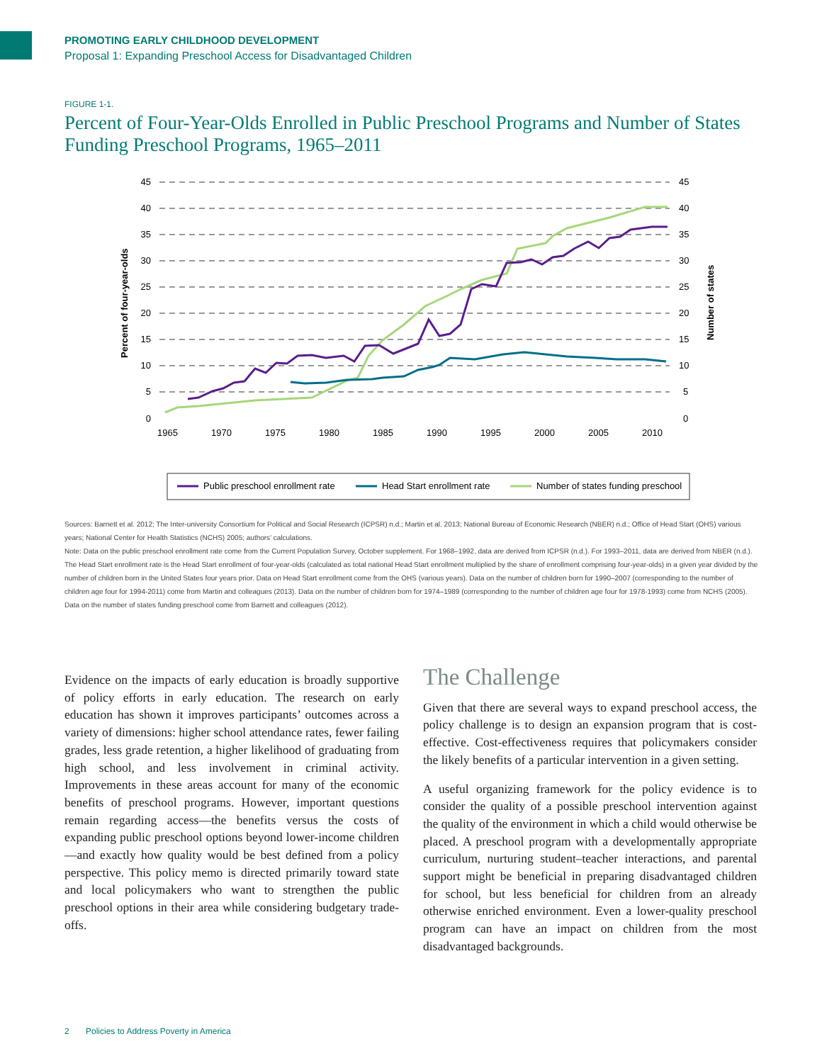PROMOTING EARLY CHILDHOOD DEVELOPMENT
Proposal 1: Expanding Preschool Access for Disadvantaged Children
FIGURE 1-1.
Percent of Four-Year-Olds Enrolled in Public Preschool Programs and Number of States Funding Preschool Programs, 1965–2011
45
40
35
30
25
20
15
10
5
0
45
40
35
30
25
20
15
10
5
0
1965
1970
1975
1980
1985
1990
1995
2000
2005
2010
Percent of four-year-olds
Number of states
Public preschool enrollment rate
Head Start enrollment rate
Number of states funding preschool
Sources: Barnett et al. 2012; The Inter-university Consortium for Political and Social Research (ICPSR) n.d.; Martin et al. 2013; National Bureau of Economic Research (NBER) n.d.; Office of Head Start (OHS) various years; National Center for Health Statistics (NCHS) 2005; authors’ calculations.
Note: Data on the public preschool enrollment rate come from the Current Population Survey, October supplement. For 1968–1992, data are derived from ICPSR (n.d.). For 1993–2011, data are derived from NBER (n.d.). The Head Start enrollment rate is the Head Start enrollment of four-year-olds (calculated as total national Head Start enrollment multiplied by the share of enrollment comprising four-year-olds) in a given year divided by the number of children born in the United States four years prior. Data on Head Start enrollment come from the OHS (various years). Data on the number of children born for 1990–2007 (corresponding to the number of children age four for 1994-2011) come from Martin and colleagues (2013). Data on the number of children born for 1974–1989 (corresponding to the number of children age four for 1978-1993) come from NCHS (2005). Data on the number of states funding preschool come from Barnett and colleagues (2012).
Evidence on the impacts of early education is broadly supportive of policy efforts in early education. The research on early education has shown it improves participants’ outcomes across a variety of dimensions: higher school attendance rates, fewer failing grades, less grade retention, a higher likelihood of graduating from high school, and less involvement in criminal activity. Improvements in these areas account for many of the economic benefits of preschool programs. However, important questions remain regarding access—the benefits versus the costs of expanding public preschool options beyond lower-income children—and exactly how quality would be best defined from a policy perspective. This policy memo is directed primarily toward state and local policymakers who want to strengthen the public preschool options in their area while considering budgetary trade-offs.
The Challenge
Given that there are several ways to expand preschool access, the policy challenge is to design an expansion program that is cost-effective. Cost-effectiveness requires that policymakers consider the likely benefits of a particular intervention in a given setting.
A useful organizing framework for the policy evidence is to consider the quality of a possible preschool intervention against the quality of the environment in which a child would otherwise be placed. A preschool program with a developmentally appropriate curriculum, nurturing student–teacher interactions, and parental support might be beneficial in preparing disadvantaged children for school, but less beneficial for children from an already otherwise enriched environment. Even a lower-quality preschool program can have an impact on children from the most disadvantaged backgrounds.
2 Policies to Address Poverty in America